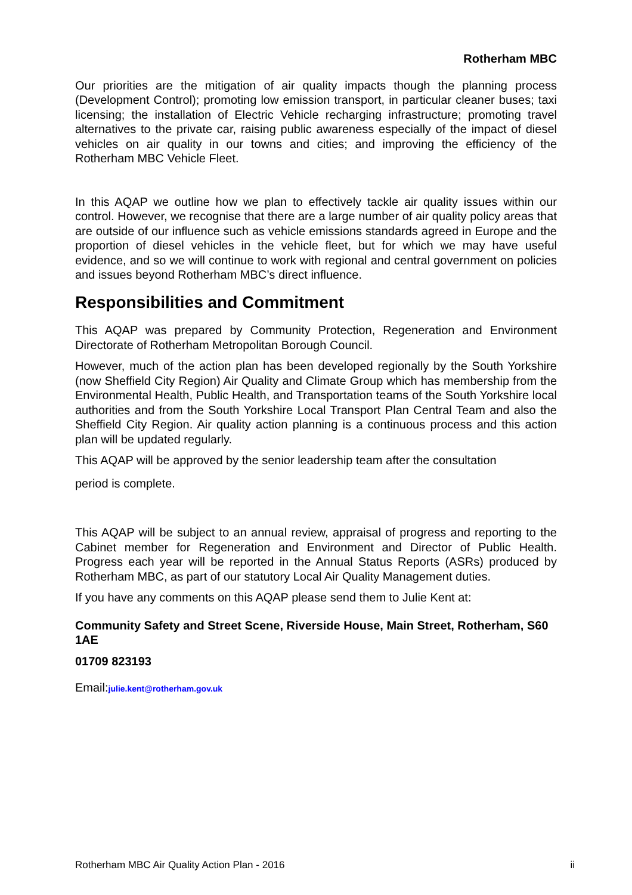Rotherham MBC
Our priorities are the mitigation of air quality impacts though the planning process (Development Control); promoting low emission transport, in particular cleaner buses; taxi licensing; the installation of Electric Vehicle recharging infrastructure; promoting travel alternatives to the private car, raising public awareness especially of the impact of diesel vehicles on air quality in our towns and cities; and improving the efficiency of the Rotherham MBC Vehicle Fleet.
In this AQAP we outline how we plan to effectively tackle air quality issues within our control. However, we recognise that there are a large number of air quality policy areas that are outside of our influence such as vehicle emissions standards agreed in Europe and the proportion of diesel vehicles in the vehicle fleet, but for which we may have useful evidence, and so we will continue to work with regional and central government on policies and issues beyond Rotherham MBC’s direct influence.
Responsibilities and Commitment
This AQAP was prepared by Community Protection, Regeneration and Environment Directorate of Rotherham Metropolitan Borough Council.
However, much of the action plan has been developed regionally by the South Yorkshire (now Sheffield City Region) Air Quality and Climate Group which has membership from the Environmental Health, Public Health, and Transportation teams of the South Yorkshire local authorities and from the South Yorkshire Local Transport Plan Central Team and also the Sheffield City Region. Air quality action planning is a continuous process and this action plan will be updated regularly.
This AQAP will be approved by the senior leadership team after the consultation
period is complete.
This AQAP will be subject to an annual review, appraisal of progress and reporting to the Cabinet member for Regeneration and Environment and Director of Public Health. Progress each year will be reported in the Annual Status Reports (ASRs) produced by Rotherham MBC, as part of our statutory Local Air Quality Management duties.
If you have any comments on this AQAP please send them to Julie Kent at:
Community Safety and Street Scene, Riverside House, Main Street, Rotherham, S60 1AE
01709 823193
Email:julie.kent@rotherham.gov.uk
Rotherham MBC Air Quality Action Plan - 2016 ii